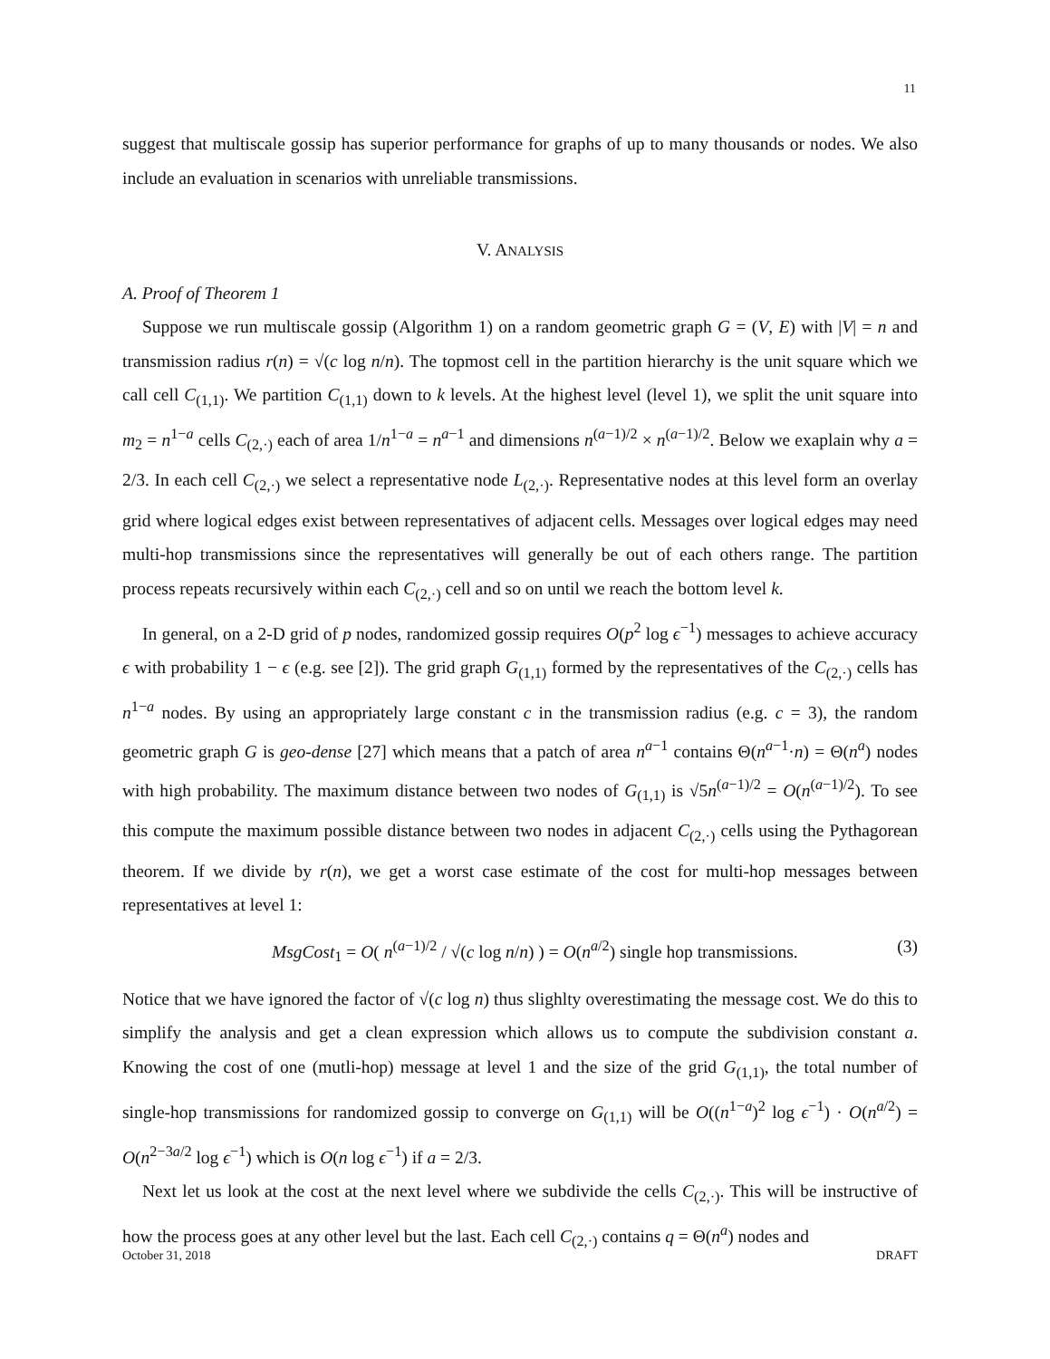11
suggest that multiscale gossip has superior performance for graphs of up to many thousands or nodes. We also include an evaluation in scenarios with unreliable transmissions.
V. ANALYSIS
A. Proof of Theorem 1
Suppose we run multiscale gossip (Algorithm 1) on a random geometric graph G = (V, E) with |V| = n and transmission radius r(n) = √(c log n/n). The topmost cell in the partition hierarchy is the unit square which we call cell C<sub>(1,1)</sub>. We partition C<sub>(1,1)</sub> down to k levels. At the highest level (level 1), we split the unit square into m<sub>2</sub> = n<sup>1−a</sup> cells C<sub>(2,·)</sub> each of area 1/n<sup>1−a</sup> = n<sup>a−1</sup> and dimensions n<sup>(a−1)/2</sup> × n<sup>(a−1)/2</sup>. Below we exaplain why a = 2/3. In each cell C<sub>(2,·)</sub> we select a representative node L<sub>(2,·)</sub>. Representative nodes at this level form an overlay grid where logical edges exist between representatives of adjacent cells. Messages over logical edges may need multi-hop transmissions since the representatives will generally be out of each others range. The partition process repeats recursively within each C<sub>(2,·)</sub> cell and so on until we reach the bottom level k.
In general, on a 2-D grid of p nodes, randomized gossip requires O(p<sup>2</sup> log ϵ<sup>−1</sup>) messages to achieve accuracy ϵ with probability 1 − ϵ (e.g. see [2]). The grid graph G<sub>(1,1)</sub> formed by the representatives of the C<sub>(2,·)</sub> cells has n<sup>1−a</sup> nodes. By using an appropriately large constant c in the transmission radius (e.g. c = 3), the random geometric graph G is geo-dense [27] which means that a patch of area n<sup>a−1</sup> contains Θ(n<sup>a−1</sup>·n) = Θ(n<sup>a</sup>) nodes with high probability. The maximum distance between two nodes of G<sub>(1,1)</sub> is √5n<sup>(a−1)/2</sup> = O(n<sup>(a−1)/2</sup>). To see this compute the maximum possible distance between two nodes in adjacent C<sub>(2,·)</sub> cells using the Pythagorean theorem. If we divide by r(n), we get a worst case estimate of the cost for multi-hop messages between representatives at level 1:
MsgCost<sub>1</sub> = O( n<sup>(a−1)/2</sup> / √(c log n/n) ) = O(n<sup>a/2</sup>) single hop transmissions. (3)
Notice that we have ignored the factor of √(c log n) thus slighlty overestimating the message cost. We do this to simplify the analysis and get a clean expression which allows us to compute the subdivision constant a. Knowing the cost of one (mutli-hop) message at level 1 and the size of the grid G<sub>(1,1)</sub>, the total number of single-hop transmissions for randomized gossip to converge on G<sub>(1,1)</sub> will be O((n<sup>1−a</sup>)<sup>2</sup> log ϵ<sup>−1</sup>) · O(n<sup>a/2</sup>) = O(n<sup>2−3a/2</sup> log ϵ<sup>−1</sup>) which is O(n log ϵ<sup>−1</sup>) if a = 2/3.
Next let us look at the cost at the next level where we subdivide the cells C<sub>(2,·)</sub>. This will be instructive of how the process goes at any other level but the last. Each cell C<sub>(2,·)</sub> contains q = Θ(n<sup>a</sup>) nodes and
October 31, 2018 DRAFT